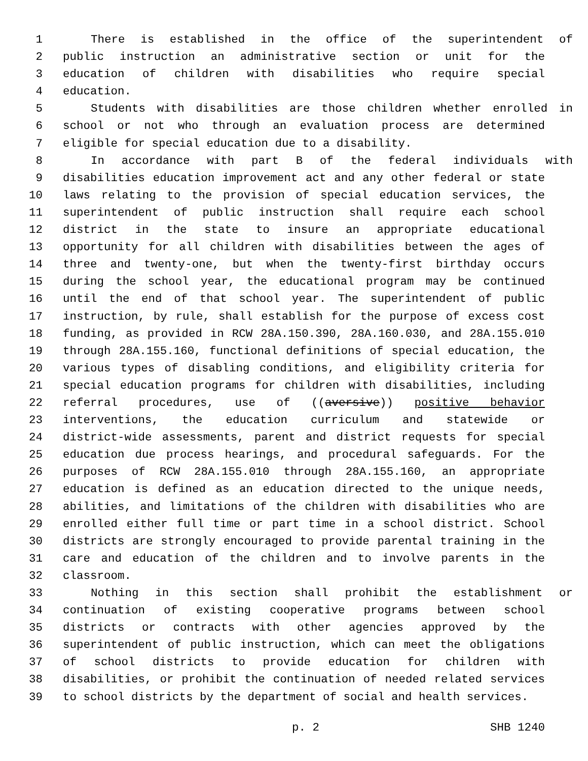1 There is established in the office of the superintendent of
2 public instruction an administrative section or unit for the
3 education of children with disabilities who require special
4 education.
5 Students with disabilities are those children whether enrolled in
6 school or not who through an evaluation process are determined
7 eligible for special education due to a disability.
8 In accordance with part B of the federal individuals with
9 disabilities education improvement act and any other federal or state
10 laws relating to the provision of special education services, the
11 superintendent of public instruction shall require each school
12 district in the state to insure an appropriate educational
13 opportunity for all children with disabilities between the ages of
14 three and twenty-one, but when the twenty-first birthday occurs
15 during the school year, the educational program may be continued
16 until the end of that school year. The superintendent of public
17 instruction, by rule, shall establish for the purpose of excess cost
18 funding, as provided in RCW 28A.150.390, 28A.160.030, and 28A.155.010
19 through 28A.155.160, functional definitions of special education, the
20 various types of disabling conditions, and eligibility criteria for
21 special education programs for children with disabilities, including
22 referral procedures, use of ((aversive)) positive behavior
23 interventions, the education curriculum and statewide or
24 district-wide assessments, parent and district requests for special
25 education due process hearings, and procedural safeguards. For the
26 purposes of RCW 28A.155.010 through 28A.155.160, an appropriate
27 education is defined as an education directed to the unique needs,
28 abilities, and limitations of the children with disabilities who are
29 enrolled either full time or part time in a school district. School
30 districts are strongly encouraged to provide parental training in the
31 care and education of the children and to involve parents in the
32 classroom.
33 Nothing in this section shall prohibit the establishment or
34 continuation of existing cooperative programs between school
35 districts or contracts with other agencies approved by the
36 superintendent of public instruction, which can meet the obligations
37 of school districts to provide education for children with
38 disabilities, or prohibit the continuation of needed related services
39 to school districts by the department of social and health services.
p. 2 SHB 1240